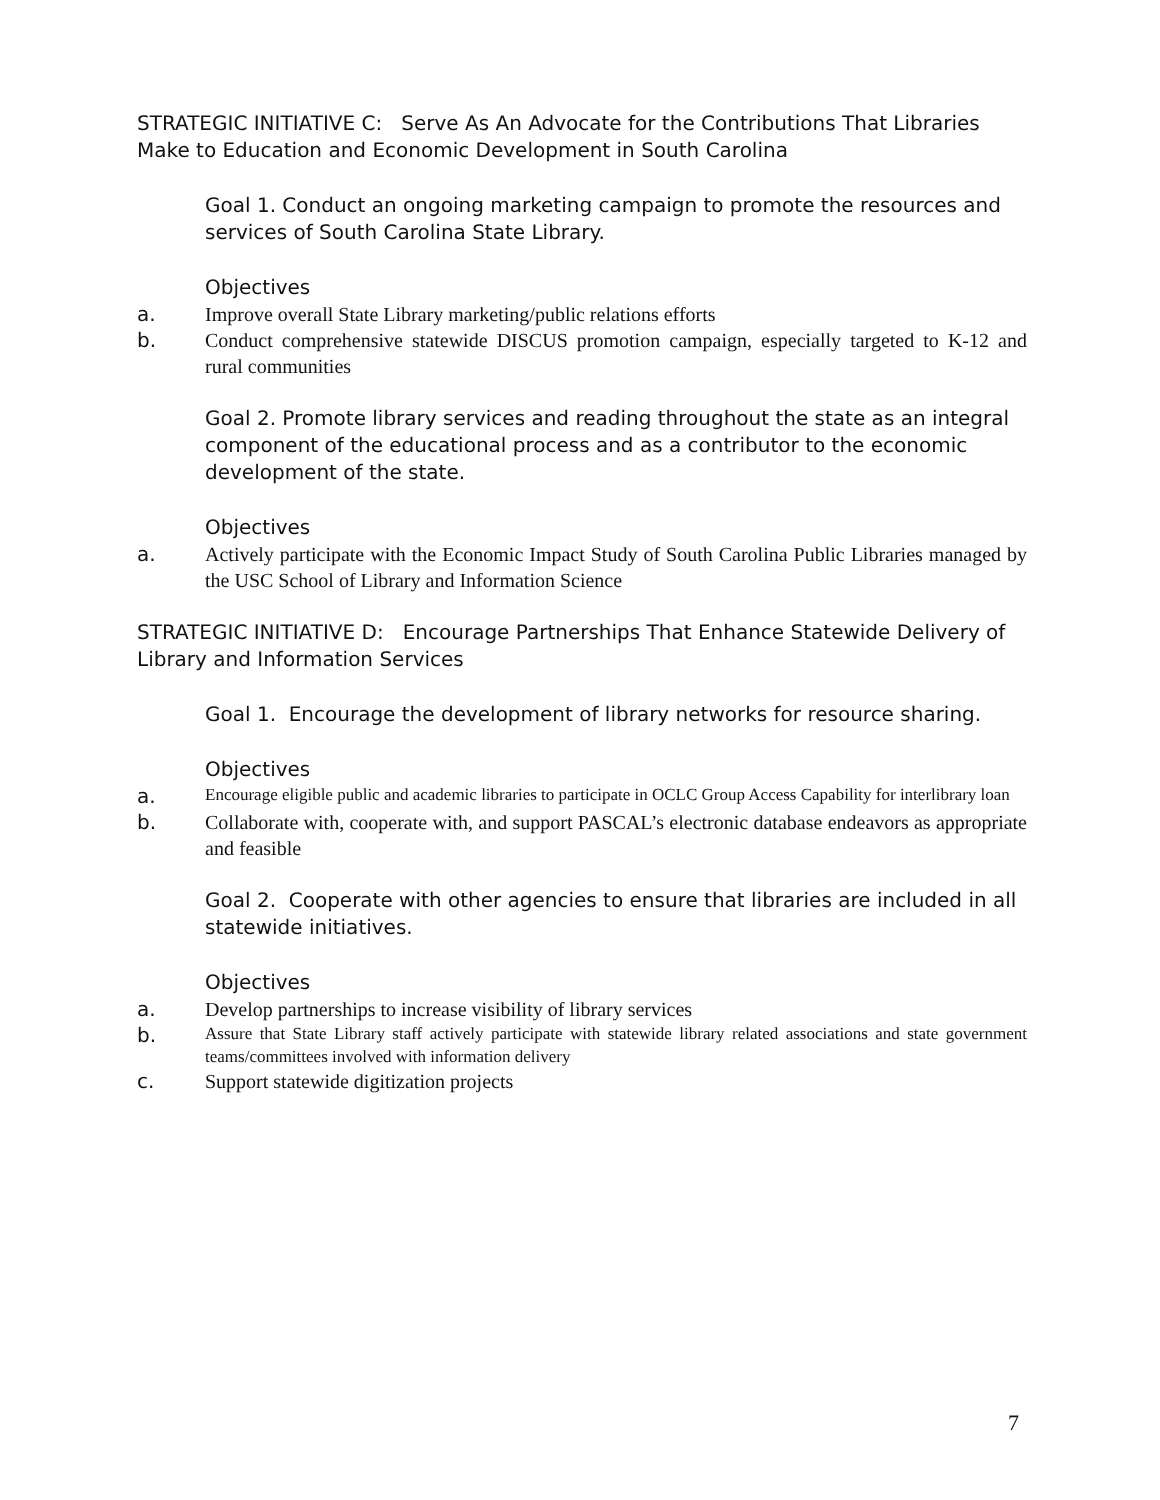STRATEGIC INITIATIVE C: Serve As An Advocate for the Contributions That Libraries Make to Education and Economic Development in South Carolina
Goal 1. Conduct an ongoing marketing campaign to promote the resources and services of South Carolina State Library.
Objectives
a. Improve overall State Library marketing/public relations efforts
b. Conduct comprehensive statewide DISCUS promotion campaign, especially targeted to K-12 and rural communities
Goal 2. Promote library services and reading throughout the state as an integral component of the educational process and as a contributor to the economic development of the state.
Objectives
a. Actively participate with the Economic Impact Study of South Carolina Public Libraries managed by the USC School of Library and Information Science
STRATEGIC INITIATIVE D: Encourage Partnerships That Enhance Statewide Delivery of Library and Information Services
Goal 1. Encourage the development of library networks for resource sharing.
Objectives
a. Encourage eligible public and academic libraries to participate in OCLC Group Access Capability for interlibrary loan
b. Collaborate with, cooperate with, and support PASCAL’s electronic database endeavors as appropriate and feasible
Goal 2. Cooperate with other agencies to ensure that libraries are included in all statewide initiatives.
Objectives
a. Develop partnerships to increase visibility of library services
b. Assure that State Library staff actively participate with statewide library related associations and state government teams/committees involved with information delivery
c. Support statewide digitization projects
7